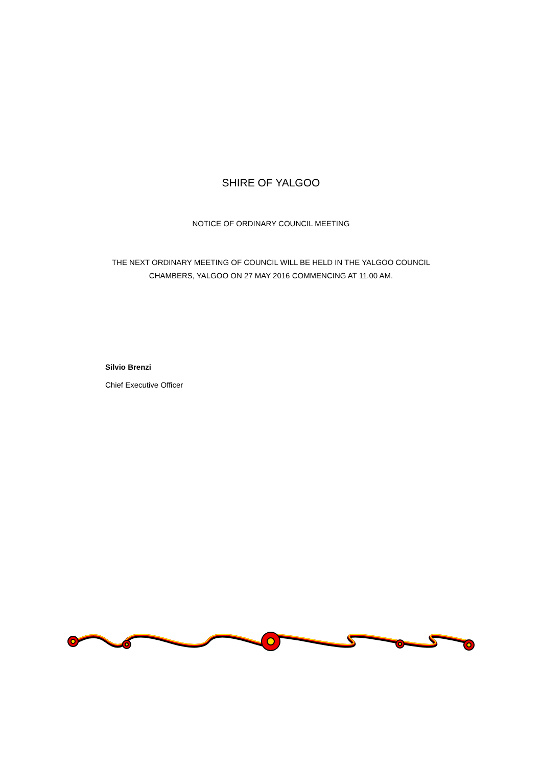SHIRE OF YALGOO
NOTICE OF ORDINARY COUNCIL MEETING
THE NEXT ORDINARY MEETING OF COUNCIL WILL BE HELD IN THE YALGOO COUNCIL
CHAMBERS, YALGOO ON 27 MAY 2016 COMMENCING AT 11.00 AM.
Silvio Brenzi
Chief Executive Officer